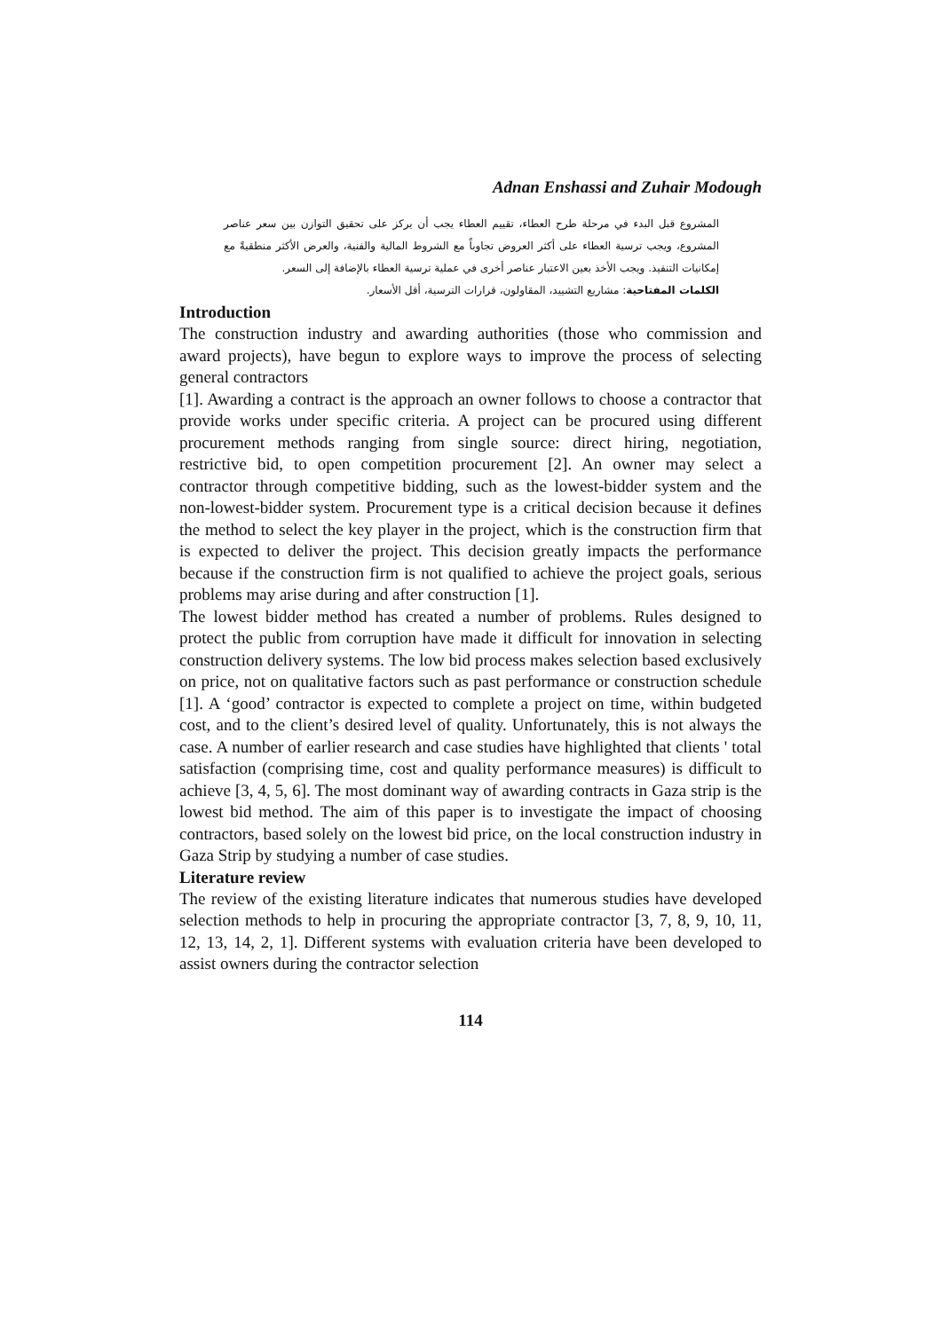Adnan Enshassi and Zuhair Modough
المشروع قبل البدء في مرحلة طرح العطاء، تقييم العطاء يجب أن يركز على تحقيق التوازن بين سعر عناصر المشروع، ويجب ترسية العطاء على أكثر العروض تجاوباً مع الشروط المالية والفنية، والعرض الأكثر منطقيةً مع إمكانيات التنفيذ. ويجب الأخذ بعين الاعتبار عناصر أخرى في عملية ترسية العطاء بالإضافة إلى السعر.
الكلمات المفتاحية: مشاريع التشييد، المقاولون، قرارات الترسية، أقل الأسعار.
Introduction
The construction industry and awarding authorities (those who commission and award projects), have begun to explore ways to improve the process of selecting general contractors
[1]. Awarding a contract is the approach an owner follows to choose a contractor that provide works under specific criteria. A project can be procured using different procurement methods ranging from single source: direct hiring, negotiation, restrictive bid, to open competition procurement [2]. An owner may select a contractor through competitive bidding, such as the lowest-bidder system and the non-lowest-bidder system. Procurement type is a critical decision because it defines the method to select the key player in the project, which is the construction firm that is expected to deliver the project. This decision greatly impacts the performance because if the construction firm is not qualified to achieve the project goals, serious problems may arise during and after construction [1].
The lowest bidder method has created a number of problems. Rules designed to protect the public from corruption have made it difficult for innovation in selecting construction delivery systems. The low bid process makes selection based exclusively on price, not on qualitative factors such as past performance or construction schedule [1]. A ‘good’ contractor is expected to complete a project on time, within budgeted cost, and to the client’s desired level of quality. Unfortunately, this is not always the case. A number of earlier research and case studies have highlighted that clients ' total satisfaction (comprising time, cost and quality performance measures) is difficult to achieve [3, 4, 5, 6]. The most dominant way of awarding contracts in Gaza strip is the lowest bid method. The aim of this paper is to investigate the impact of choosing contractors, based solely on the lowest bid price, on the local construction industry in Gaza Strip by studying a number of case studies.
Literature review
The review of the existing literature indicates that numerous studies have developed selection methods to help in procuring the appropriate contractor [3, 7, 8, 9, 10, 11, 12, 13, 14, 2, 1]. Different systems with evaluation criteria have been developed to assist owners during the contractor selection
114